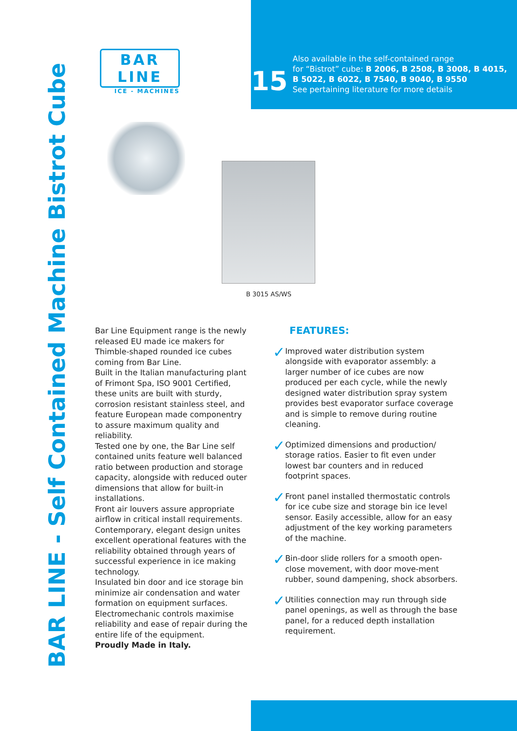BAR LINE
ICE - MACHINES
B3015
Also available in the self-contained range
for “Bistrot” cube: B 2006, B 2508, B 3008, B 4015, B 5022, B 6022, B 7540, B 9040, B 9550
See pertaining literature for more details
BAR LINE - Self Contained Machine Bistrot Cube
B 3015 AS/WS
Bar Line Equipment range is the newly released EU made ice makers for Thimble-shaped rounded ice cubes coming from Bar Line.
Built in the Italian manufacturing plant of Frimont Spa, ISO 9001 Certified, these units are built with sturdy, corrosion resistant stainless steel, and feature European made componentry to assure maximum quality and reliability.
Tested one by one, the Bar Line self contained units feature well balanced ratio between production and storage capacity, alongside with reduced outer dimensions that allow for built-in installations.
Front air louvers assure appropriate airflow in critical install requirements.
Contemporary, elegant design unites excellent operational features with the reliability obtained through years of successful experience in ice making technology.
Insulated bin door and ice storage bin minimize air condensation and water formation on equipment surfaces.
Electromechanic controls maximise reliability and ease of repair during the entire life of the equipment.
Proudly Made in Italy.
FEATURES:
✓
Improved water distribution system alongside with evaporator assembly: a larger number of ice cubes are now produced per each cycle, while the newly designed water distribution spray system provides best evaporator surface coverage and is simple to remove during routine cleaning.
✓
Optimized dimensions and production/ storage ratios. Easier to fit even under lowest bar counters and in reduced footprint spaces.
✓
Front panel installed thermostatic controls for ice cube size and storage bin ice level sensor. Easily accessible, allow for an easy adjustment of the key working parameters of the machine.
✓
Bin-door slide rollers for a smooth open-close movement, with door move-ment rubber, sound dampening, shock absorbers.
✓
Utilities connection may run through side panel openings, as well as through the base panel, for a reduced depth installation requirement.